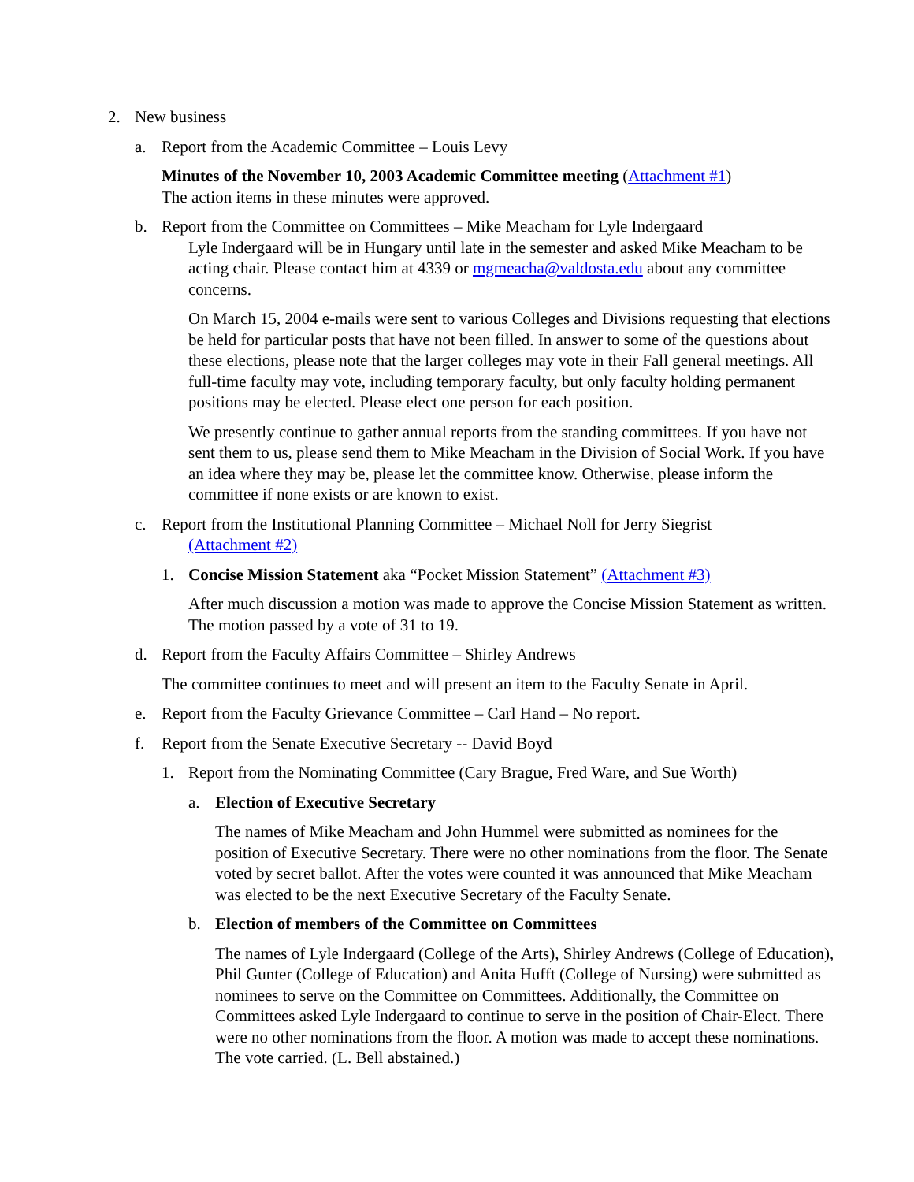2. New business
a. Report from the Academic Committee – Louis Levy
Minutes of the November 10, 2003 Academic Committee meeting (Attachment #1)
The action items in these minutes were approved.
b. Report from the Committee on Committees – Mike Meacham for Lyle Indergaard
Lyle Indergaard will be in Hungary until late in the semester and asked Mike Meacham to be acting chair. Please contact him at 4339 or mgmeacha@valdosta.edu about any committee concerns.
On March 15, 2004 e-mails were sent to various Colleges and Divisions requesting that elections be held for particular posts that have not been filled. In answer to some of the questions about these elections, please note that the larger colleges may vote in their Fall general meetings. All full-time faculty may vote, including temporary faculty, but only faculty holding permanent positions may be elected. Please elect one person for each position.
We presently continue to gather annual reports from the standing committees. If you have not sent them to us, please send them to Mike Meacham in the Division of Social Work. If you have an idea where they may be, please let the committee know. Otherwise, please inform the committee if none exists or are known to exist.
c. Report from the Institutional Planning Committee – Michael Noll for Jerry Siegrist
(Attachment #2)
1. Concise Mission Statement aka “Pocket Mission Statement” (Attachment #3)
After much discussion a motion was made to approve the Concise Mission Statement as written. The motion passed by a vote of 31 to 19.
d. Report from the Faculty Affairs Committee – Shirley Andrews
The committee continues to meet and will present an item to the Faculty Senate in April.
e. Report from the Faculty Grievance Committee – Carl Hand – No report.
f. Report from the Senate Executive Secretary -- David Boyd
1. Report from the Nominating Committee (Cary Brague, Fred Ware, and Sue Worth)
a. Election of Executive Secretary
The names of Mike Meacham and John Hummel were submitted as nominees for the position of Executive Secretary. There were no other nominations from the floor. The Senate voted by secret ballot. After the votes were counted it was announced that Mike Meacham was elected to be the next Executive Secretary of the Faculty Senate.
b. Election of members of the Committee on Committees
The names of Lyle Indergaard (College of the Arts), Shirley Andrews (College of Education), Phil Gunter (College of Education) and Anita Hufft (College of Nursing) were submitted as nominees to serve on the Committee on Committees. Additionally, the Committee on Committees asked Lyle Indergaard to continue to serve in the position of Chair-Elect. There were no other nominations from the floor. A motion was made to accept these nominations. The vote carried. (L. Bell abstained.)